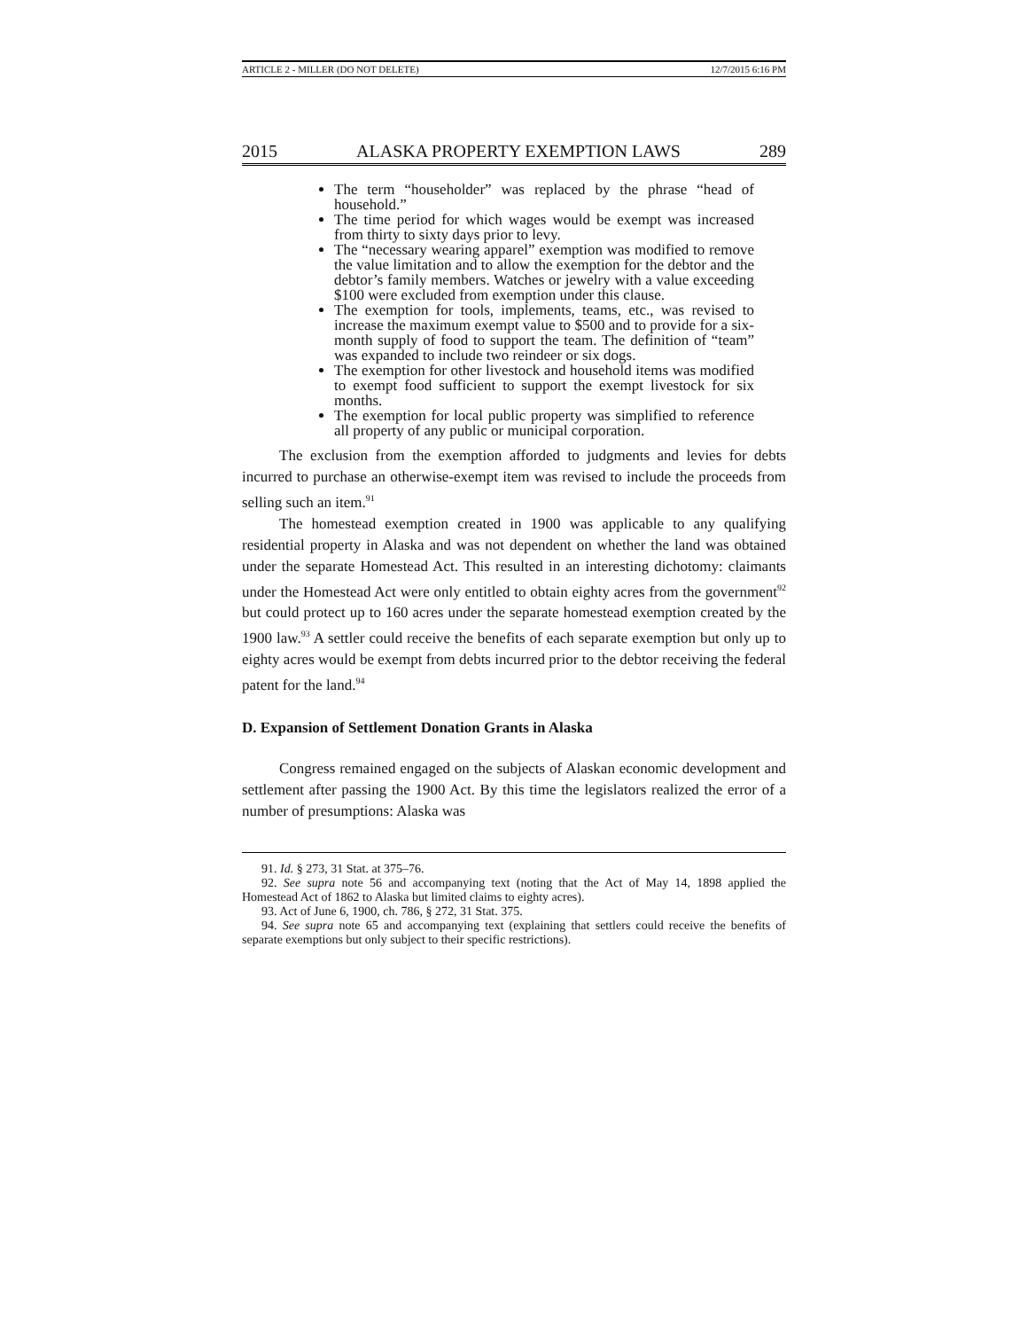ARTICLE 2 - MILLER (DO NOT DELETE) 12/7/2015 6:16 PM
2015 ALASKA PROPERTY EXEMPTION LAWS 289
The term “householder” was replaced by the phrase “head of household.”
The time period for which wages would be exempt was increased from thirty to sixty days prior to levy.
The “necessary wearing apparel” exemption was modified to remove the value limitation and to allow the exemption for the debtor and the debtor’s family members. Watches or jewelry with a value exceeding $100 were excluded from exemption under this clause.
The exemption for tools, implements, teams, etc., was revised to increase the maximum exempt value to $500 and to provide for a six-month supply of food to support the team. The definition of “team” was expanded to include two reindeer or six dogs.
The exemption for other livestock and household items was modified to exempt food sufficient to support the exempt livestock for six months.
The exemption for local public property was simplified to reference all property of any public or municipal corporation.
The exclusion from the exemption afforded to judgments and levies for debts incurred to purchase an otherwise-exempt item was revised to include the proceeds from selling such an item.<sup>91</sup>
The homestead exemption created in 1900 was applicable to any qualifying residential property in Alaska and was not dependent on whether the land was obtained under the separate Homestead Act. This resulted in an interesting dichotomy: claimants under the Homestead Act were only entitled to obtain eighty acres from the government<sup>92</sup> but could protect up to 160 acres under the separate homestead exemption created by the 1900 law.<sup>93</sup> A settler could receive the benefits of each separate exemption but only up to eighty acres would be exempt from debts incurred prior to the debtor receiving the federal patent for the land.<sup>94</sup>
D. Expansion of Settlement Donation Grants in Alaska
Congress remained engaged on the subjects of Alaskan economic development and settlement after passing the 1900 Act. By this time the legislators realized the error of a number of presumptions: Alaska was
91. Id. § 273, 31 Stat. at 375–76.
92. See supra note 56 and accompanying text (noting that the Act of May 14, 1898 applied the Homestead Act of 1862 to Alaska but limited claims to eighty acres).
93. Act of June 6, 1900, ch. 786, § 272, 31 Stat. 375.
94. See supra note 65 and accompanying text (explaining that settlers could receive the benefits of separate exemptions but only subject to their specific restrictions).